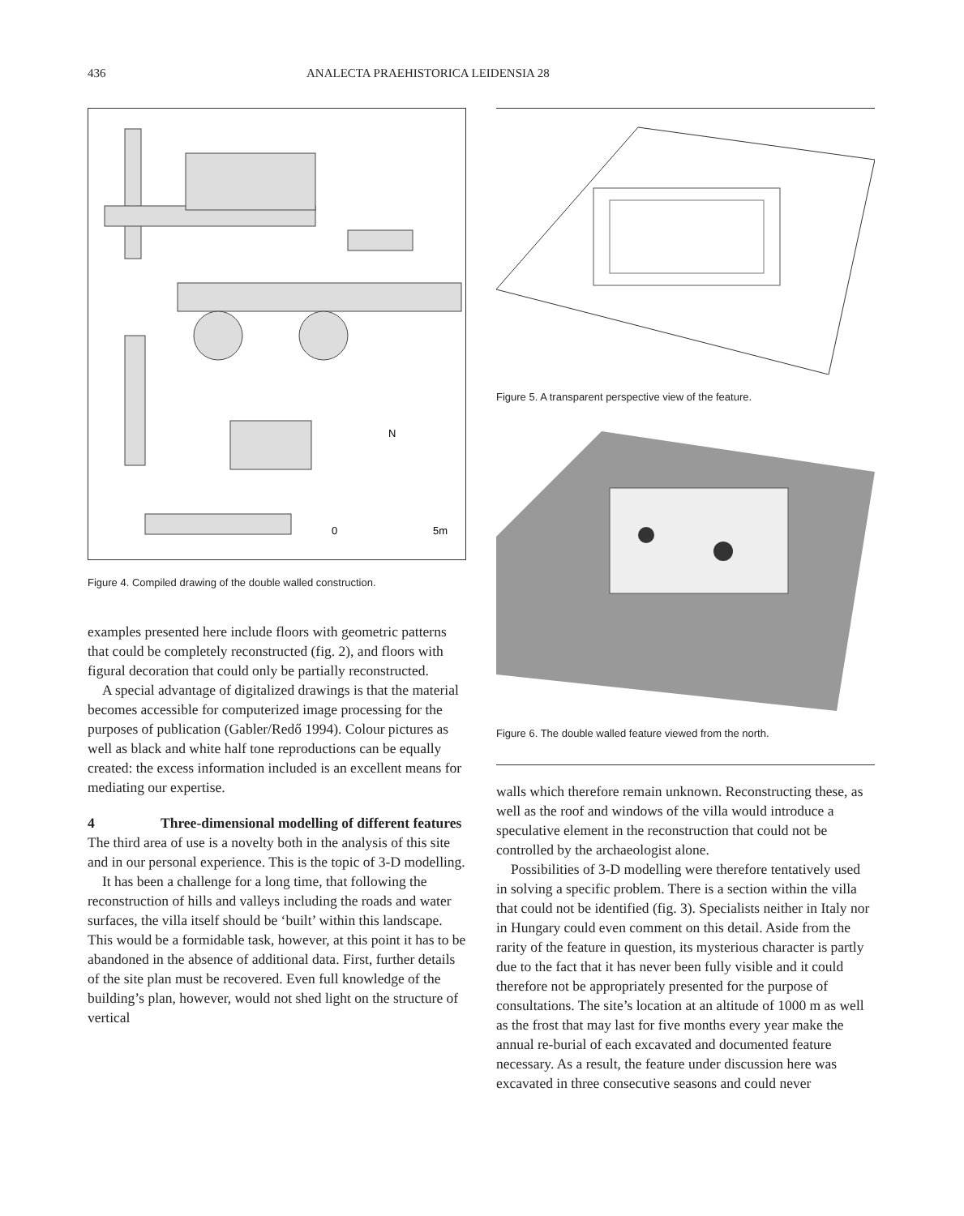436 ANALECTA PRAEHISTORICA LEIDENSIA 28
N
0
5m
Figure 4. Compiled drawing of the double walled construction.
examples presented here include floors with geometric patterns that could be completely reconstructed (fig. 2), and floors with figural decoration that could only be partially reconstructed.
A special advantage of digitalized drawings is that the material becomes accessible for computerized image processing for the purposes of publication (Gabler/Redő 1994). Colour pictures as well as black and white half tone reproductions can be equally created: the excess information included is an excellent means for mediating our expertise.
4 Three-dimensional modelling of different features
The third area of use is a novelty both in the analysis of this site and in our personal experience. This is the topic of 3-D modelling.
It has been a challenge for a long time, that following the reconstruction of hills and valleys including the roads and water surfaces, the villa itself should be ‘built’ within this landscape. This would be a formidable task, however, at this point it has to be abandoned in the absence of additional data. First, further details of the site plan must be recovered. Even full knowledge of the building’s plan, however, would not shed light on the structure of vertical
Figure 5. A transparent perspective view of the feature.
Figure 6. The double walled feature viewed from the north.
walls which therefore remain unknown. Reconstructing these, as well as the roof and windows of the villa would introduce a speculative element in the reconstruction that could not be controlled by the archaeologist alone.
Possibilities of 3-D modelling were therefore tentatively used in solving a specific problem. There is a section within the villa that could not be identified (fig. 3). Specialists neither in Italy nor in Hungary could even comment on this detail. Aside from the rarity of the feature in question, its mysterious character is partly due to the fact that it has never been fully visible and it could therefore not be appropriately presented for the purpose of consultations. The site’s location at an altitude of 1000 m as well as the frost that may last for five months every year make the annual re-burial of each excavated and documented feature necessary. As a result, the feature under discussion here was excavated in three consecutive seasons and could never